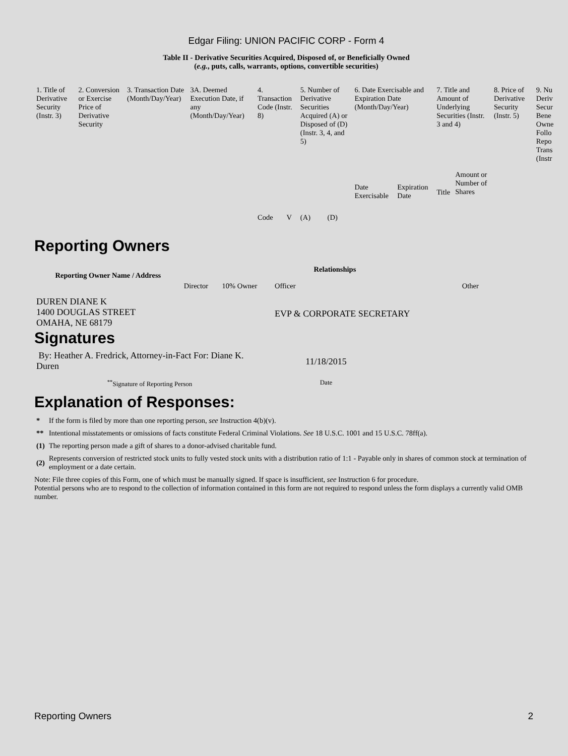Edgar Filing: UNION PACIFIC CORP - Form 4
Table II - Derivative Securities Acquired, Disposed of, or Beneficially Owned
(e.g., puts, calls, warrants, options, convertible securities)
| 1. Title of Derivative Security (Instr. 3) | 2. Conversion or Exercise Price of Derivative Security | 3. Transaction Date (Month/Day/Year) | 3A. Deemed Execution Date, if any (Month/Day/Year) | 4. Transaction Code (Instr. 8) | | 5. Number of Derivative Securities Acquired (A) or Disposed of (D) (Instr. 3, 4, and 5) | | 6. Date Exercisable and Expiration Date (Month/Day/Year) | | 7. Title and Amount of Underlying Securities (Instr. 3 and 4) | | 8. Price of Derivative Security (Instr. 5) | 9. Nu Deriv Secur Bene Owne Follo Repo Trans (Instr |
| --- | --- | --- | --- | --- | --- | --- | --- | --- | --- | --- | --- | --- | --- |
| | | | | Code | V | (A) | (D) | Date Exercisable | Expiration Date | Title | Amount or Number of Shares | | |
Reporting Owners
| Reporting Owner Name / Address | Relationships | | | |
| --- | --- | --- | --- | --- |
| | Director | 10% Owner | Officer | Other |
| DUREN DIANE K 1400 DOUGLAS STREET OMAHA, NE 68179 | | | EVP & CORPORATE SECRETARY | |
Signatures
| By: Heather A. Fredrick, Attorney-in-Fact For: Diane K. Duren | 11/18/2015 |
| <sup>**</sup> Signature of Reporting Person | Date |
Explanation of Responses:
| * | If the form is filed by more than one reporting person, see Instruction 4(b)(v). |
| ** | Intentional misstatements or omissions of facts constitute Federal Criminal Violations. See 18 U.S.C. 1001 and 15 U.S.C. 78ff(a). |
| (1) | The reporting person made a gift of shares to a donor-advised charitable fund. |
| (2) | Represents conversion of restricted stock units to fully vested stock units with a distribution ratio of 1:1 - Payable only in shares of common stock at termination of employment or a date certain. |
Note: File three copies of this Form, one of which must be manually signed. If space is insufficient, see Instruction 6 for procedure.
Potential persons who are to respond to the collection of information contained in this form are not required to respond unless the form displays a currently valid OMB number.
Reporting Owners 2